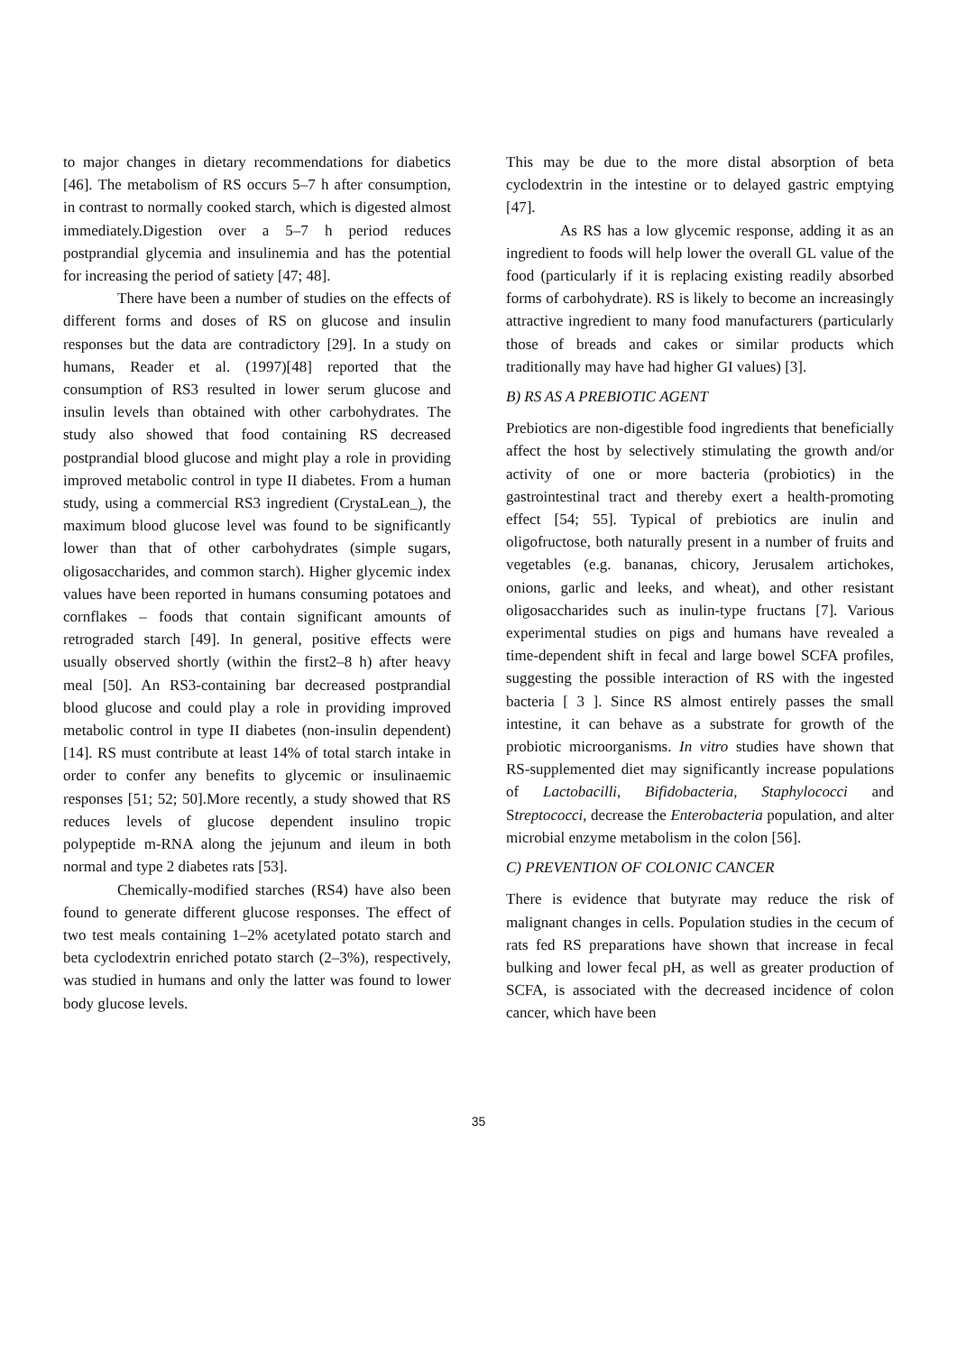to major changes in dietary recommendations for diabetics [46]. The metabolism of RS occurs 5–7 h after consumption, in contrast to normally cooked starch, which is digested almost immediately.Digestion over a 5–7 h period reduces postprandial glycemia and insulinemia and has the potential for increasing the period of satiety [47; 48].
There have been a number of studies on the effects of different forms and doses of RS on glucose and insulin responses but the data are contradictory [29]. In a study on humans, Reader et al. (1997)[48] reported that the consumption of RS3 resulted in lower serum glucose and insulin levels than obtained with other carbohydrates. The study also showed that food containing RS decreased postprandial blood glucose and might play a role in providing improved metabolic control in type II diabetes. From a human study, using a commercial RS3 ingredient (CrystaLean_), the maximum blood glucose level was found to be significantly lower than that of other carbohydrates (simple sugars, oligosaccharides, and common starch). Higher glycemic index values have been reported in humans consuming potatoes and cornflakes – foods that contain significant amounts of retrograded starch [49]. In general, positive effects were usually observed shortly (within the first2–8 h) after heavy meal [50]. An RS3-containing bar decreased postprandial blood glucose and could play a role in providing improved metabolic control in type II diabetes (non-insulin dependent) [14]. RS must contribute at least 14% of total starch intake in order to confer any benefits to glycemic or insulinaemic responses [51; 52; 50].More recently, a study showed that RS reduces levels of glucose dependent insulino tropic polypeptide m-RNA along the jejunum and ileum in both normal and type 2 diabetes rats [53].
Chemically-modified starches (RS4) have also been found to generate different glucose responses. The effect of two test meals containing 1–2% acetylated potato starch and beta cyclodextrin enriched potato starch (2–3%), respectively, was studied in humans and only the latter was found to lower body glucose levels.
This may be due to the more distal absorption of beta cyclodextrin in the intestine or to delayed gastric emptying [47].
As RS has a low glycemic response, adding it as an ingredient to foods will help lower the overall GL value of the food (particularly if it is replacing existing readily absorbed forms of carbohydrate). RS is likely to become an increasingly attractive ingredient to many food manufacturers (particularly those of breads and cakes or similar products which traditionally may have had higher GI values) [3].
B) RS AS A PREBIOTIC AGENT
Prebiotics are non-digestible food ingredients that beneficially affect the host by selectively stimulating the growth and/or activity of one or more bacteria (probiotics) in the gastrointestinal tract and thereby exert a health-promoting effect [54; 55]. Typical of prebiotics are inulin and oligofructose, both naturally present in a number of fruits and vegetables (e.g. bananas, chicory, Jerusalem artichokes, onions, garlic and leeks, and wheat), and other resistant oligosaccharides such as inulin-type fructans [7]. Various experimental studies on pigs and humans have revealed a time-dependent shift in fecal and large bowel SCFA profiles, suggesting the possible interaction of RS with the ingested bacteria [ 3 ]. Since RS almost entirely passes the small intestine, it can behave as a substrate for growth of the probiotic microorganisms. In vitro studies have shown that RS-supplemented diet may significantly increase populations of Lactobacilli, Bifidobacteria, Staphylococci and Streptococci, decrease the Enterobacteria population, and alter microbial enzyme metabolism in the colon [56].
C) PREVENTION OF COLONIC CANCER
There is evidence that butyrate may reduce the risk of malignant changes in cells. Population studies in the cecum of rats fed RS preparations have shown that increase in fecal bulking and lower fecal pH, as well as greater production of SCFA, is associated with the decreased incidence of colon cancer, which have been
35